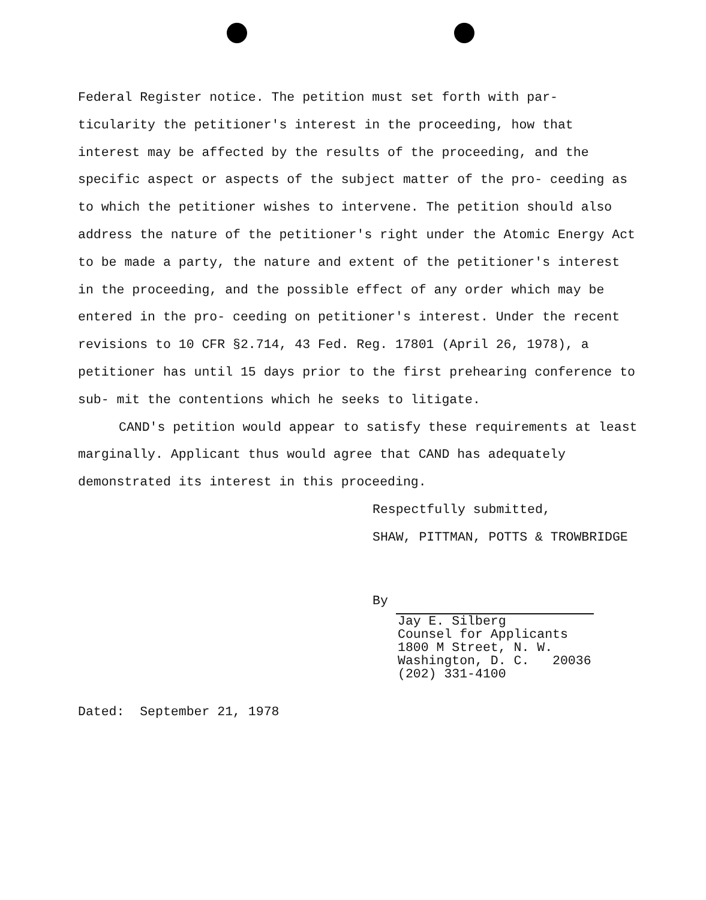Federal Register notice. The petition must set forth with par- ticularity the petitioner's interest in the proceeding, how that interest may be affected by the results of the proceeding, and the specific aspect or aspects of the subject matter of the pro- ceeding as to which the petitioner wishes to intervene. The petition should also address the nature of the petitioner's right under the Atomic Energy Act to be made a party, the nature and extent of the petitioner's interest in the proceeding, and the possible effect of any order which may be entered in the pro- ceeding on petitioner's interest. Under the recent revisions to 10 CFR §2.714, 43 Fed. Reg. 17801 (April 26, 1978), a petitioner has until 15 days prior to the first prehearing conference to sub- mit the contentions which he seeks to litigate.
CAND's petition would appear to satisfy these requirements at least marginally. Applicant thus would agree that CAND has adequately demonstrated its interest in this proceeding.
Respectfully submitted,
SHAW, PITTMAN, POTTS & TROWBRIDGE
By
Jay E. Silberg
Counsel for Applicants
1800 M Street, N. W.
Washington, D. C. 20036
(202) 331-4100
Dated: September 21, 1978